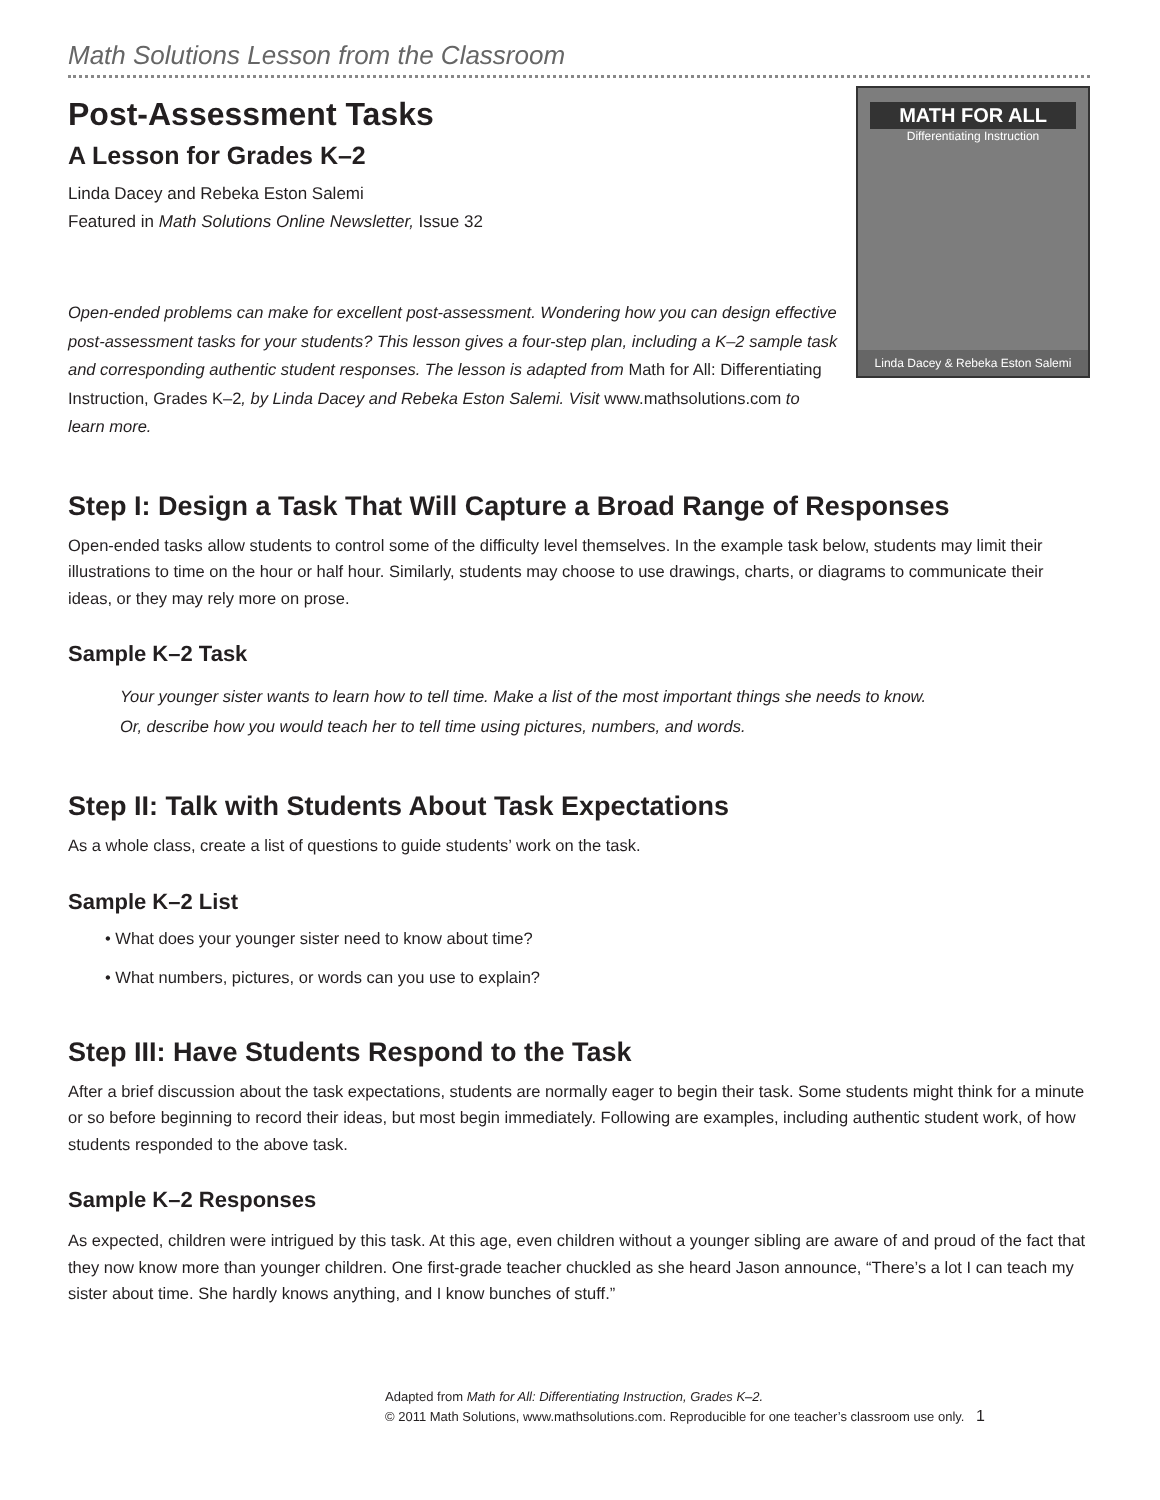Math Solutions Lesson from the Classroom
Post-Assessment Tasks
A Lesson for Grades K–2
Linda Dacey and Rebeka Eston Salemi
Featured in Math Solutions Online Newsletter, Issue 32
Open-ended problems can make for excellent post-assessment. Wondering how you can design effective post-assessment tasks for your students? This lesson gives a four-step plan, including a K–2 sample task and corresponding authentic student responses. The lesson is adapted from Math for All: Differentiating Instruction, Grades K–2, by Linda Dacey and Rebeka Eston Salemi. Visit www.mathsolutions.com to learn more.
MATH FOR ALL
Differentiating Instruction
Linda Dacey & Rebeka Eston Salemi
Step I: Design a Task That Will Capture a Broad Range of Responses
Open-ended tasks allow students to control some of the difficulty level themselves. In the example task below, students may limit their illustrations to time on the hour or half hour. Similarly, students may choose to use drawings, charts, or diagrams to communicate their ideas, or they may rely more on prose.
Sample K–2 Task
Your younger sister wants to learn how to tell time. Make a list of the most important things she needs to know.
Or, describe how you would teach her to tell time using pictures, numbers, and words.
Step II: Talk with Students About Task Expectations
As a whole class, create a list of questions to guide students’ work on the task.
Sample K–2 List
• What does your younger sister need to know about time?
• What numbers, pictures, or words can you use to explain?
Step III: Have Students Respond to the Task
After a brief discussion about the task expectations, students are normally eager to begin their task. Some students might think for a minute or so before beginning to record their ideas, but most begin immediately. Following are examples, including authentic student work, of how students responded to the above task.
Sample K–2 Responses
As expected, children were intrigued by this task. At this age, even children without a younger sibling are aware of and proud of the fact that they now know more than younger children. One first-grade teacher chuckled as she heard Jason announce, “There’s a lot I can teach my sister about time. She hardly knows anything, and I know bunches of stuff.”
Adapted from Math for All: Differentiating Instruction, Grades K–2.
© 2011 Math Solutions, www.mathsolutions.com. Reproducible for one teacher’s classroom use only. 1